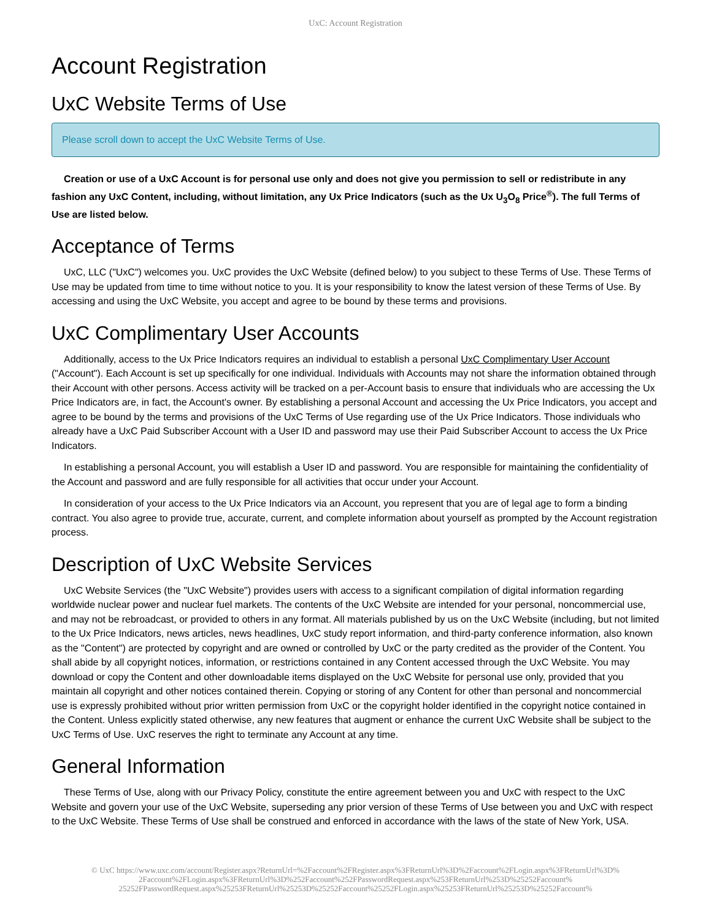UxC: Account Registration
Account Registration
UxC Website Terms of Use
Please scroll down to accept the UxC Website Terms of Use.
Creation or use of a UxC Account is for personal use only and does not give you permission to sell or redistribute in any fashion any UxC Content, including, without limitation, any Ux Price Indicators (such as the Ux U<sub>3</sub>O<sub>8</sub> Price<sup>®</sup>). The full Terms of Use are listed below.
Acceptance of Terms
UxC, LLC ("UxC") welcomes you. UxC provides the UxC Website (defined below) to you subject to these Terms of Use. These Terms of Use may be updated from time to time without notice to you. It is your responsibility to know the latest version of these Terms of Use. By accessing and using the UxC Website, you accept and agree to be bound by these terms and provisions.
UxC Complimentary User Accounts
Additionally, access to the Ux Price Indicators requires an individual to establish a personal UxC Complimentary User Account ("Account"). Each Account is set up specifically for one individual. Individuals with Accounts may not share the information obtained through their Account with other persons. Access activity will be tracked on a per-Account basis to ensure that individuals who are accessing the Ux Price Indicators are, in fact, the Account's owner. By establishing a personal Account and accessing the Ux Price Indicators, you accept and agree to be bound by the terms and provisions of the UxC Terms of Use regarding use of the Ux Price Indicators. Those individuals who already have a UxC Paid Subscriber Account with a User ID and password may use their Paid Subscriber Account to access the Ux Price Indicators.
In establishing a personal Account, you will establish a User ID and password. You are responsible for maintaining the confidentiality of the Account and password and are fully responsible for all activities that occur under your Account.
In consideration of your access to the Ux Price Indicators via an Account, you represent that you are of legal age to form a binding contract. You also agree to provide true, accurate, current, and complete information about yourself as prompted by the Account registration process.
Description of UxC Website Services
UxC Website Services (the "UxC Website") provides users with access to a significant compilation of digital information regarding worldwide nuclear power and nuclear fuel markets. The contents of the UxC Website are intended for your personal, noncommercial use, and may not be rebroadcast, or provided to others in any format. All materials published by us on the UxC Website (including, but not limited to the Ux Price Indicators, news articles, news headlines, UxC study report information, and third-party conference information, also known as the "Content") are protected by copyright and are owned or controlled by UxC or the party credited as the provider of the Content. You shall abide by all copyright notices, information, or restrictions contained in any Content accessed through the UxC Website. You may download or copy the Content and other downloadable items displayed on the UxC Website for personal use only, provided that you maintain all copyright and other notices contained therein. Copying or storing of any Content for other than personal and noncommercial use is expressly prohibited without prior written permission from UxC or the copyright holder identified in the copyright notice contained in the Content. Unless explicitly stated otherwise, any new features that augment or enhance the current UxC Website shall be subject to the UxC Terms of Use. UxC reserves the right to terminate any Account at any time.
General Information
These Terms of Use, along with our Privacy Policy, constitute the entire agreement between you and UxC with respect to the UxC Website and govern your use of the UxC Website, superseding any prior version of these Terms of Use between you and UxC with respect to the UxC Website. These Terms of Use shall be construed and enforced in accordance with the laws of the state of New York, USA.
© UxC https://www.uxc.com/account/Register.aspx?ReturnUrl=%2Faccount%2FRegister.aspx%3FReturnUrl%3D%2Faccount%2FLogin.aspx%3FReturnUrl%3D% 2Faccount%2FLogin.aspx%3FReturnUrl%3D%252Faccount%252FPasswordRequest.aspx%253FReturnUrl%253D%25252Faccount% 25252FPasswordRequest.aspx%25253FReturnUrl%25253D%25252Faccount%25252FLogin.aspx%25253FReturnUrl%25253D%25252Faccount%